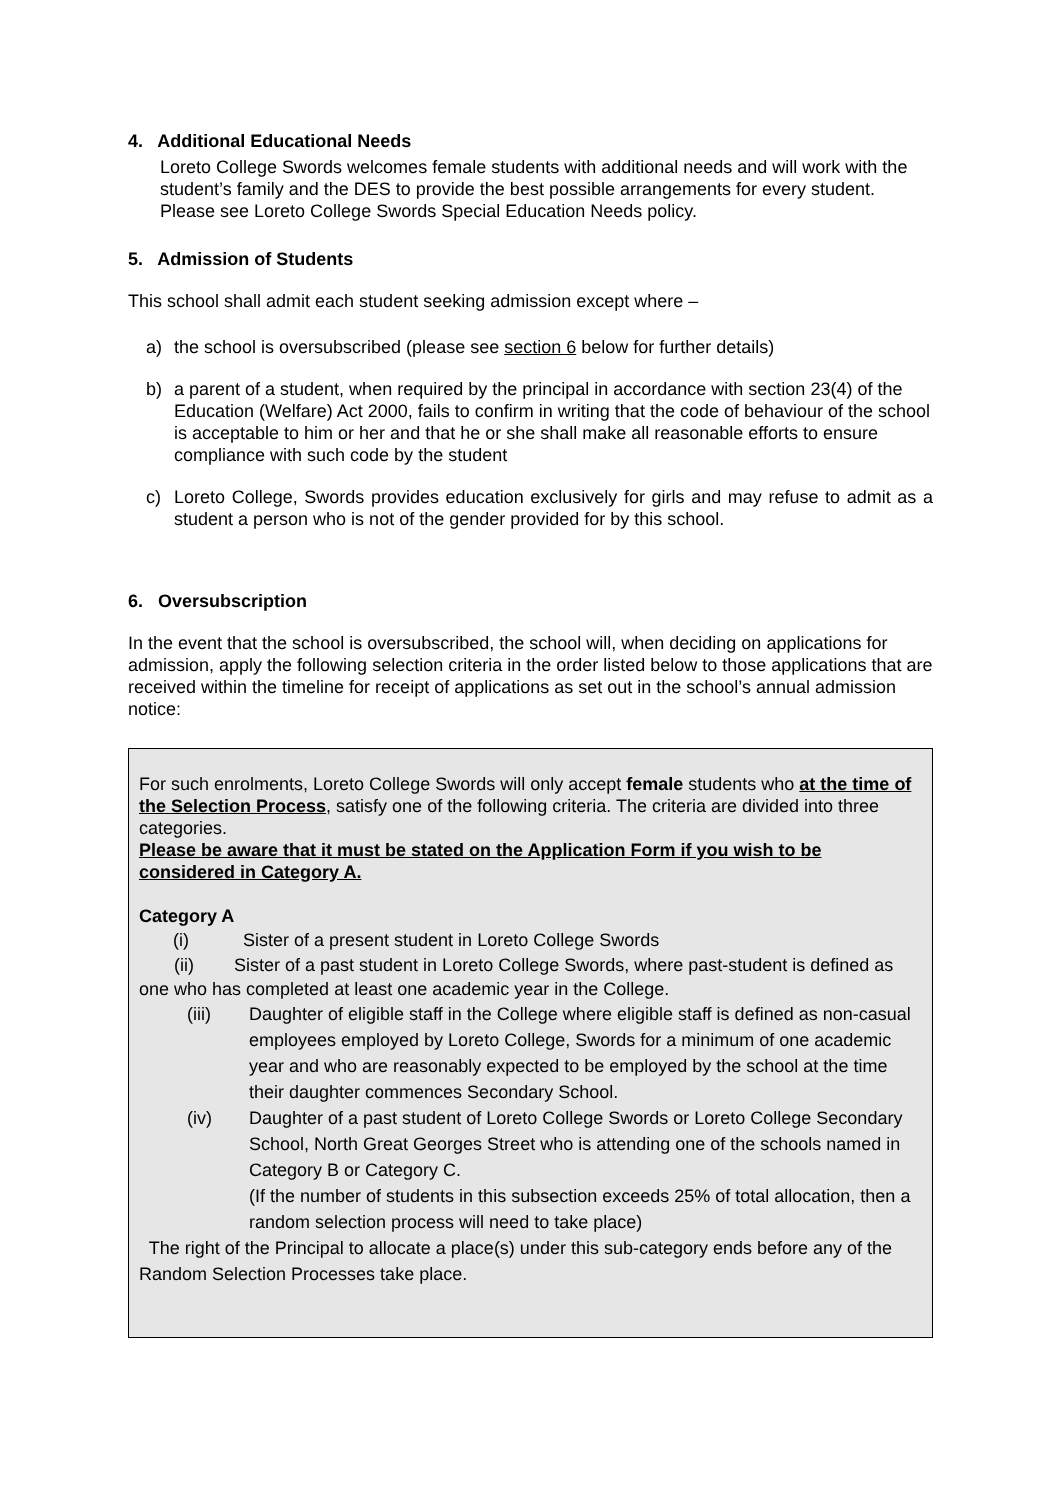4. Additional Educational Needs
Loreto College Swords welcomes female students with additional needs and will work with the student’s family and the DES to provide the best possible arrangements for every student. Please see Loreto College Swords Special Education Needs policy.
5. Admission of Students
This school shall admit each student seeking admission except where –
a) the school is oversubscribed (please see section 6 below for further details)
b) a parent of a student, when required by the principal in accordance with section 23(4) of the Education (Welfare) Act 2000, fails to confirm in writing that the code of behaviour of the school is acceptable to him or her and that he or she shall make all reasonable efforts to ensure compliance with such code by the student
c) Loreto College, Swords provides education exclusively for girls and may refuse to admit as a student a person who is not of the gender provided for by this school.
6. Oversubscription
In the event that the school is oversubscribed, the school will, when deciding on applications for admission, apply the following selection criteria in the order listed below to those applications that are received within the timeline for receipt of applications as set out in the school’s annual admission notice:
For such enrolments, Loreto College Swords will only accept female students who at the time of the Selection Process, satisfy one of the following criteria. The criteria are divided into three categories.
Please be aware that it must be stated on the Application Form if you wish to be considered in Category A.
Category A
(i) Sister of a present student in Loreto College Swords
(ii) Sister of a past student in Loreto College Swords, where past-student is defined as one who has completed at least one academic year in the College.
(iii) Daughter of eligible staff in the College where eligible staff is defined as non-casual employees employed by Loreto College, Swords for a minimum of one academic year and who are reasonably expected to be employed by the school at the time their daughter commences Secondary School.
(iv) Daughter of a past student of Loreto College Swords or Loreto College Secondary School, North Great Georges Street who is attending one of the schools named in Category B or Category C.
(If the number of students in this subsection exceeds 25% of total allocation, then a random selection process will need to take place)
The right of the Principal to allocate a place(s) under this sub-category ends before any of the Random Selection Processes take place.